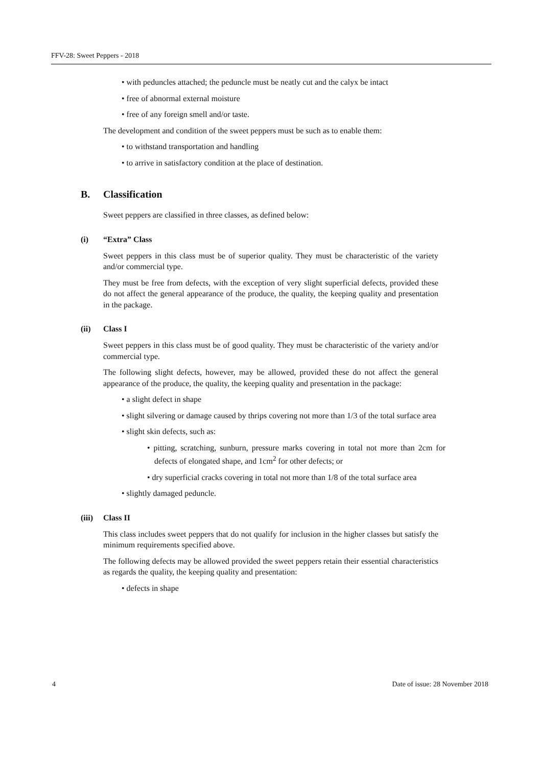FFV-28: Sweet Peppers - 2018
• with peduncles attached; the peduncle must be neatly cut and the calyx be intact
• free of abnormal external moisture
• free of any foreign smell and/or taste.
The development and condition of the sweet peppers must be such as to enable them:
• to withstand transportation and handling
• to arrive in satisfactory condition at the place of destination.
B. Classification
Sweet peppers are classified in three classes, as defined below:
(i) “Extra” Class
Sweet peppers in this class must be of superior quality. They must be characteristic of the variety and/or commercial type.
They must be free from defects, with the exception of very slight superficial defects, provided these do not affect the general appearance of the produce, the quality, the keeping quality and presentation in the package.
(ii) Class I
Sweet peppers in this class must be of good quality. They must be characteristic of the variety and/or commercial type.
The following slight defects, however, may be allowed, provided these do not affect the general appearance of the produce, the quality, the keeping quality and presentation in the package:
• a slight defect in shape
• slight silvering or damage caused by thrips covering not more than 1/3 of the total surface area
• slight skin defects, such as:
• pitting, scratching, sunburn, pressure marks covering in total not more than 2cm for defects of elongated shape, and 1cm<sup>2</sup> for other defects; or
• dry superficial cracks covering in total not more than 1/8 of the total surface area
• slightly damaged peduncle.
(iii) Class II
This class includes sweet peppers that do not qualify for inclusion in the higher classes but satisfy the minimum requirements specified above.
The following defects may be allowed provided the sweet peppers retain their essential characteristics as regards the quality, the keeping quality and presentation:
• defects in shape
4 Date of issue: 28 November 2018